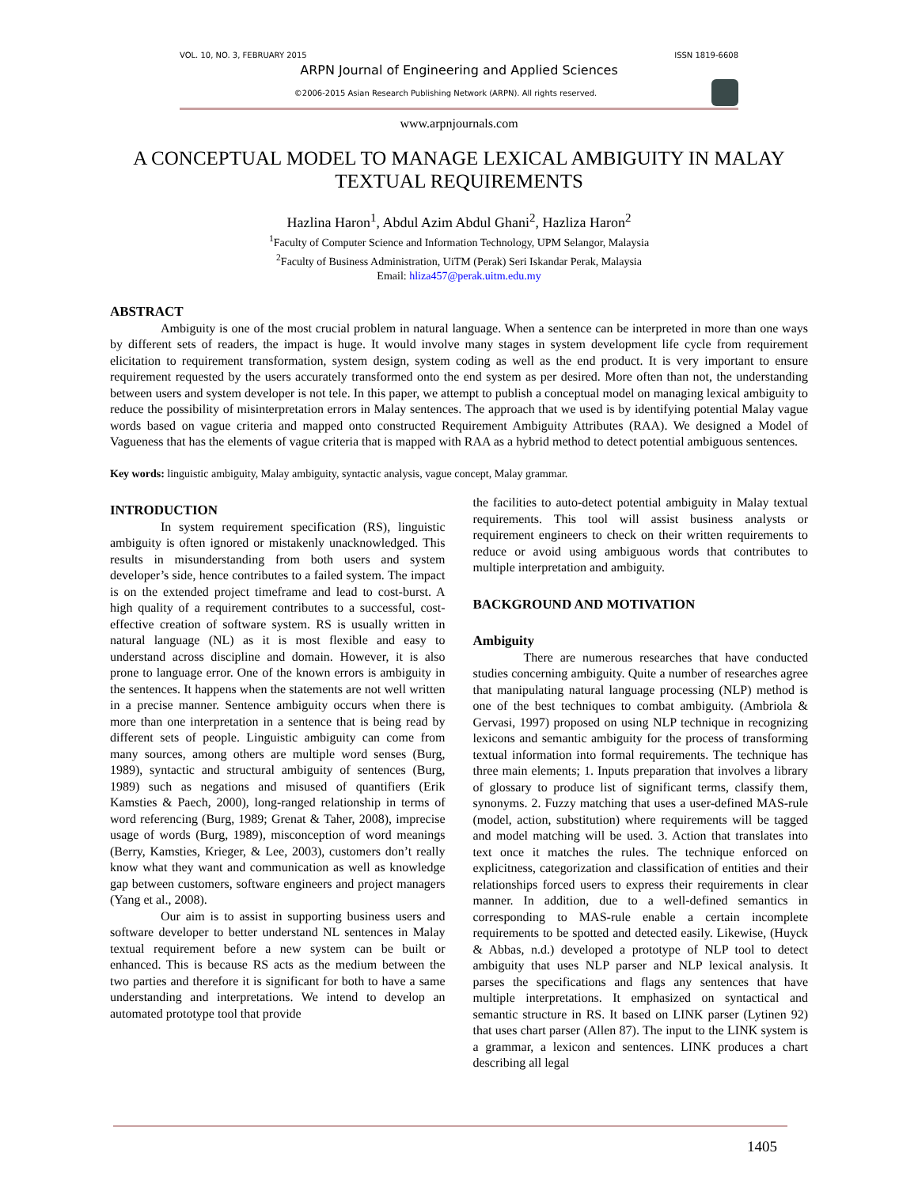VOL. 10, NO. 3, FEBRUARY 2015 ISSN 1819-6608
ARPN Journal of Engineering and Applied Sciences
©2006-2015 Asian Research Publishing Network (ARPN). All rights reserved.
www.arpnjournals.com
A CONCEPTUAL MODEL TO MANAGE LEXICAL AMBIGUITY IN MALAY TEXTUAL REQUIREMENTS
Hazlina Haron<sup>1</sup>, Abdul Azim Abdul Ghani<sup>2</sup>, Hazliza Haron<sup>2</sup>
<sup>1</sup> Faculty of Computer Science and Information Technology, UPM Selangor, Malaysia
<sup>2</sup> Faculty of Business Administration, UiTM (Perak) Seri Iskandar Perak, Malaysia
Email: hliza457@perak.uitm.edu.my
ABSTRACT
Ambiguity is one of the most crucial problem in natural language. When a sentence can be interpreted in more than one ways by different sets of readers, the impact is huge. It would involve many stages in system development life cycle from requirement elicitation to requirement transformation, system design, system coding as well as the end product. It is very important to ensure requirement requested by the users accurately transformed onto the end system as per desired. More often than not, the understanding between users and system developer is not tele. In this paper, we attempt to publish a conceptual model on managing lexical ambiguity to reduce the possibility of misinterpretation errors in Malay sentences. The approach that we used is by identifying potential Malay vague words based on vague criteria and mapped onto constructed Requirement Ambiguity Attributes (RAA). We designed a Model of Vagueness that has the elements of vague criteria that is mapped with RAA as a hybrid method to detect potential ambiguous sentences.
Key words: linguistic ambiguity, Malay ambiguity, syntactic analysis, vague concept, Malay grammar.
INTRODUCTION
In system requirement specification (RS), linguistic ambiguity is often ignored or mistakenly unacknowledged. This results in misunderstanding from both users and system developer’s side, hence contributes to a failed system. The impact is on the extended project timeframe and lead to cost-burst. A high quality of a requirement contributes to a successful, cost-effective creation of software system. RS is usually written in natural language (NL) as it is most flexible and easy to understand across discipline and domain. However, it is also prone to language error. One of the known errors is ambiguity in the sentences. It happens when the statements are not well written in a precise manner. Sentence ambiguity occurs when there is more than one interpretation in a sentence that is being read by different sets of people. Linguistic ambiguity can come from many sources, among others are multiple word senses (Burg, 1989), syntactic and structural ambiguity of sentences (Burg, 1989) such as negations and misused of quantifiers (Erik Kamsties & Paech, 2000), long-ranged relationship in terms of word referencing (Burg, 1989; Grenat & Taher, 2008), imprecise usage of words (Burg, 1989), misconception of word meanings (Berry, Kamsties, Krieger, & Lee, 2003), customers don’t really know what they want and communication as well as knowledge gap between customers, software engineers and project managers (Yang et al., 2008).
Our aim is to assist in supporting business users and software developer to better understand NL sentences in Malay textual requirement before a new system can be built or enhanced. This is because RS acts as the medium between the two parties and therefore it is significant for both to have a same understanding and interpretations. We intend to develop an automated prototype tool that provide
the facilities to auto-detect potential ambiguity in Malay textual requirements. This tool will assist business analysts or requirement engineers to check on their written requirements to reduce or avoid using ambiguous words that contributes to multiple interpretation and ambiguity.
BACKGROUND AND MOTIVATION
Ambiguity
There are numerous researches that have conducted studies concerning ambiguity. Quite a number of researches agree that manipulating natural language processing (NLP) method is one of the best techniques to combat ambiguity. (Ambriola & Gervasi, 1997) proposed on using NLP technique in recognizing lexicons and semantic ambiguity for the process of transforming textual information into formal requirements. The technique has three main elements; 1. Inputs preparation that involves a library of glossary to produce list of significant terms, classify them, synonyms. 2. Fuzzy matching that uses a user-defined MAS-rule (model, action, substitution) where requirements will be tagged and model matching will be used. 3. Action that translates into text once it matches the rules. The technique enforced on explicitness, categorization and classification of entities and their relationships forced users to express their requirements in clear manner. In addition, due to a well-defined semantics in corresponding to MAS-rule enable a certain incomplete requirements to be spotted and detected easily. Likewise, (Huyck & Abbas, n.d.) developed a prototype of NLP tool to detect ambiguity that uses NLP parser and NLP lexical analysis. It parses the specifications and flags any sentences that have multiple interpretations. It emphasized on syntactical and semantic structure in RS. It based on LINK parser (Lytinen 92) that uses chart parser (Allen 87). The input to the LINK system is a grammar, a lexicon and sentences. LINK produces a chart describing all legal
1405